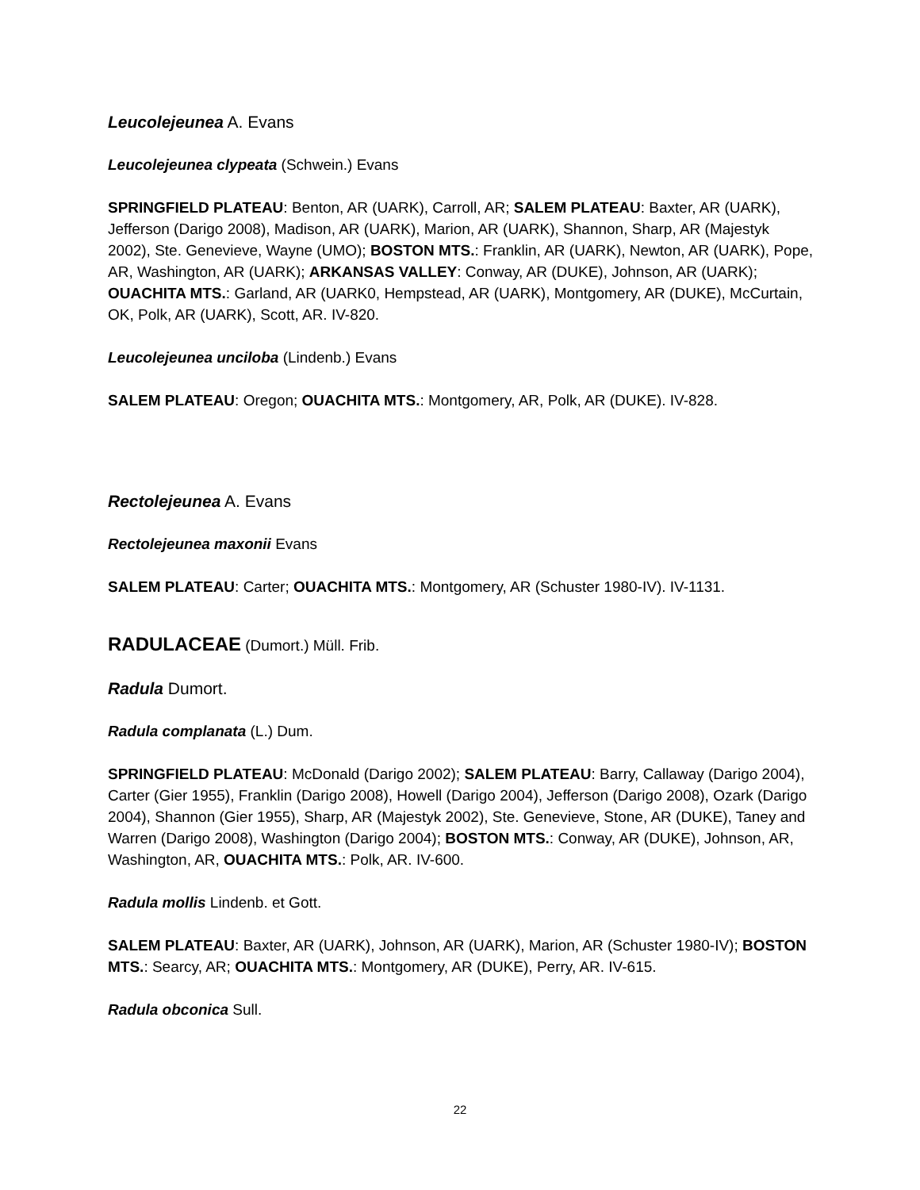Leucolejeunea A. Evans
Leucolejeunea clypeata (Schwein.) Evans
SPRINGFIELD PLATEAU: Benton, AR (UARK), Carroll, AR; SALEM PLATEAU: Baxter, AR (UARK), Jefferson (Darigo 2008), Madison, AR (UARK), Marion, AR (UARK), Shannon, Sharp, AR (Majestyk 2002), Ste. Genevieve, Wayne (UMO); BOSTON MTS.: Franklin, AR (UARK), Newton, AR (UARK), Pope, AR, Washington, AR (UARK); ARKANSAS VALLEY: Conway, AR (DUKE), Johnson, AR (UARK); OUACHITA MTS.: Garland, AR (UARK0, Hempstead, AR (UARK), Montgomery, AR (DUKE), McCurtain, OK, Polk, AR (UARK), Scott, AR. IV-820.
Leucolejeunea unciloba (Lindenb.) Evans
SALEM PLATEAU: Oregon; OUACHITA MTS.: Montgomery, AR, Polk, AR (DUKE). IV-828.
Rectolejeunea A. Evans
Rectolejeunea maxonii Evans
SALEM PLATEAU: Carter; OUACHITA MTS.: Montgomery, AR (Schuster 1980-IV). IV-1131.
RADULACEAE (Dumort.) Müll. Frib.
Radula Dumort.
Radula complanata (L.) Dum.
SPRINGFIELD PLATEAU: McDonald (Darigo 2002); SALEM PLATEAU: Barry, Callaway (Darigo 2004), Carter (Gier 1955), Franklin (Darigo 2008), Howell (Darigo 2004), Jefferson (Darigo 2008), Ozark (Darigo 2004), Shannon (Gier 1955), Sharp, AR (Majestyk 2002), Ste. Genevieve, Stone, AR (DUKE), Taney and Warren (Darigo 2008), Washington (Darigo 2004); BOSTON MTS.: Conway, AR (DUKE), Johnson, AR, Washington, AR, OUACHITA MTS.: Polk, AR. IV-600.
Radula mollis Lindenb. et Gott.
SALEM PLATEAU: Baxter, AR (UARK), Johnson, AR (UARK), Marion, AR (Schuster 1980-IV); BOSTON MTS.: Searcy, AR; OUACHITA MTS.: Montgomery, AR (DUKE), Perry, AR. IV-615.
Radula obconica Sull.
22